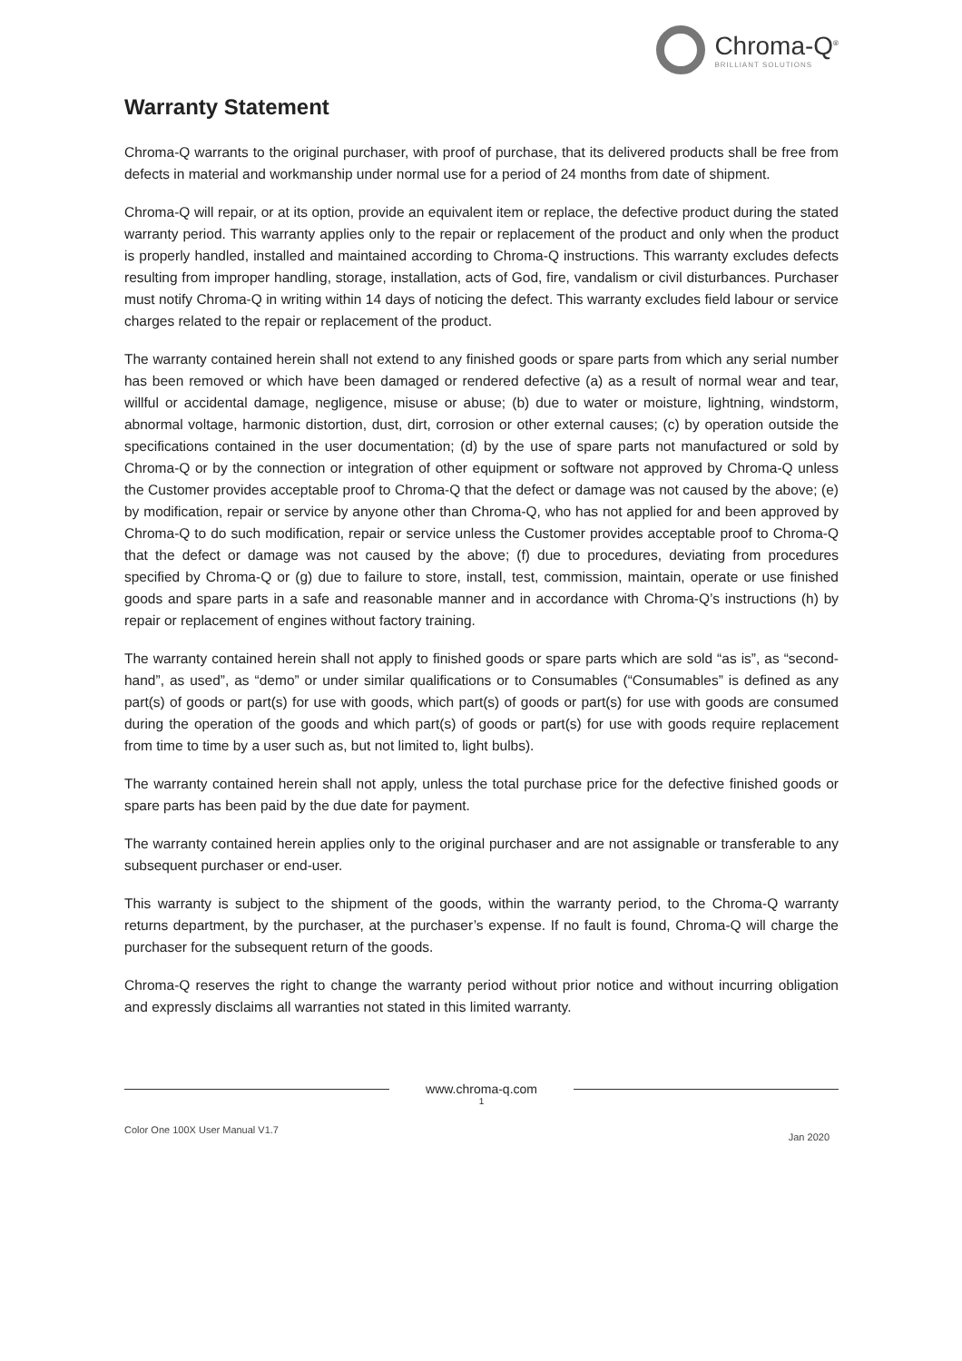Chroma-Q<sup>®</sup>
BRILLIANT SOLUTIONS
Warranty Statement
Chroma-Q warrants to the original purchaser, with proof of purchase, that its delivered products shall be free from defects in material and workmanship under normal use for a period of 24 months from date of shipment.
Chroma-Q will repair, or at its option, provide an equivalent item or replace, the defective product during the stated warranty period. This warranty applies only to the repair or replacement of the product and only when the product is properly handled, installed and maintained according to Chroma-Q instructions. This warranty excludes defects resulting from improper handling, storage, installation, acts of God, fire, vandalism or civil disturbances. Purchaser must notify Chroma-Q in writing within 14 days of noticing the defect. This warranty excludes field labour or service charges related to the repair or replacement of the product.
The warranty contained herein shall not extend to any finished goods or spare parts from which any serial number has been removed or which have been damaged or rendered defective (a) as a result of normal wear and tear, willful or accidental damage, negligence, misuse or abuse; (b) due to water or moisture, lightning, windstorm, abnormal voltage, harmonic distortion, dust, dirt, corrosion or other external causes; (c) by operation outside the specifications contained in the user documentation; (d) by the use of spare parts not manufactured or sold by Chroma-Q or by the connection or integration of other equipment or software not approved by Chroma-Q unless the Customer provides acceptable proof to Chroma-Q that the defect or damage was not caused by the above; (e) by modification, repair or service by anyone other than Chroma-Q, who has not applied for and been approved by Chroma-Q to do such modification, repair or service unless the Customer provides acceptable proof to Chroma-Q that the defect or damage was not caused by the above; (f) due to procedures, deviating from procedures specified by Chroma-Q or (g) due to failure to store, install, test, commission, maintain, operate or use finished goods and spare parts in a safe and reasonable manner and in accordance with Chroma-Q’s instructions (h) by repair or replacement of engines without factory training.
The warranty contained herein shall not apply to finished goods or spare parts which are sold “as is”, as “second-hand”, as used”, as “demo” or under similar qualifications or to Consumables (“Consumables” is defined as any part(s) of goods or part(s) for use with goods, which part(s) of goods or part(s) for use with goods are consumed during the operation of the goods and which part(s) of goods or part(s) for use with goods require replacement from time to time by a user such as, but not limited to, light bulbs).
The warranty contained herein shall not apply, unless the total purchase price for the defective finished goods or spare parts has been paid by the due date for payment.
The warranty contained herein applies only to the original purchaser and are not assignable or transferable to any subsequent purchaser or end-user.
This warranty is subject to the shipment of the goods, within the warranty period, to the Chroma-Q warranty returns department, by the purchaser, at the purchaser’s expense. If no fault is found, Chroma-Q will charge the purchaser for the subsequent return of the goods.
Chroma-Q reserves the right to change the warranty period without prior notice and without incurring obligation and expressly disclaims all warranties not stated in this limited warranty.
www.chroma-q.com
1
Color One 100X User Manual V1.7 Jan 2020